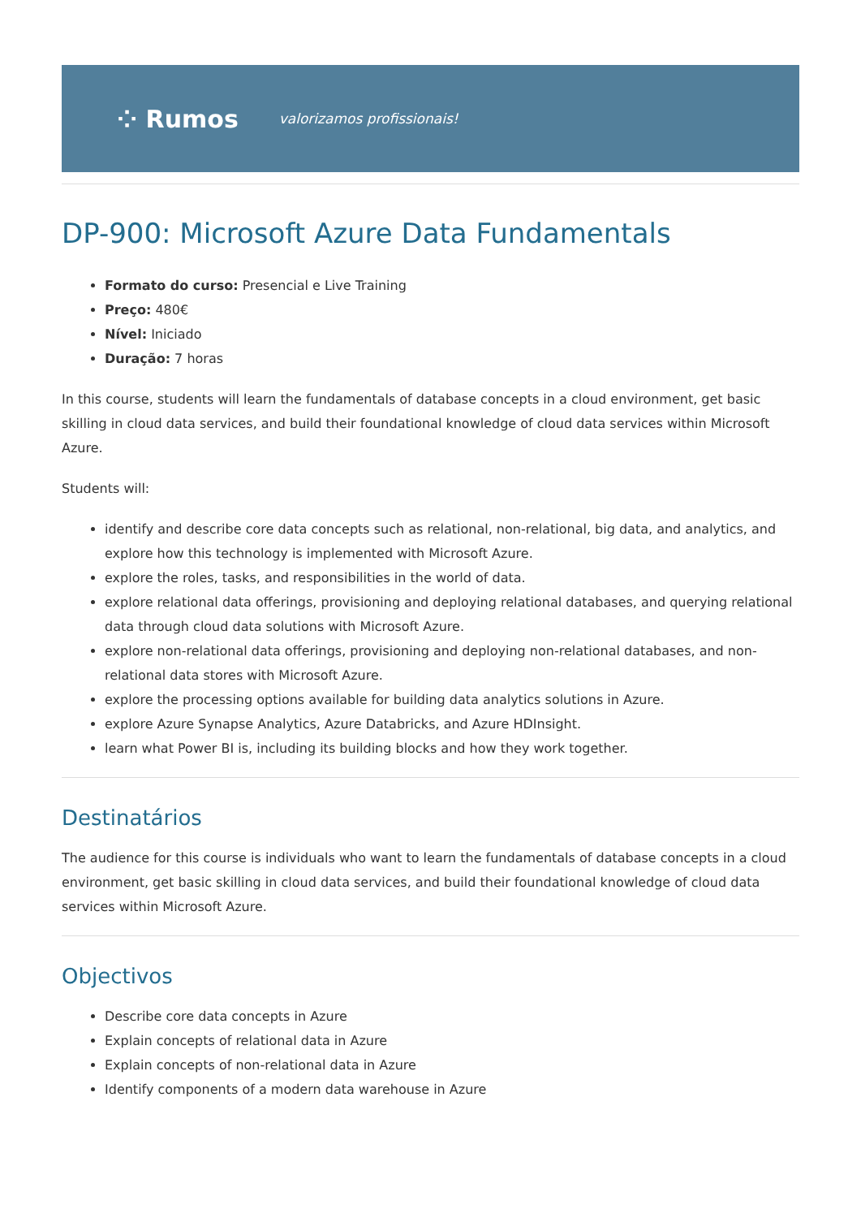⁘ Rumos valorizamos profissionais!
DP-900: Microsoft Azure Data Fundamentals
Formato do curso: Presencial e Live Training
Preço: 480€
Nível: Iniciado
Duração: 7 horas
In this course, students will learn the fundamentals of database concepts in a cloud environment, get basic skilling in cloud data services, and build their foundational knowledge of cloud data services within Microsoft Azure.
Students will:
identify and describe core data concepts such as relational, non-relational, big data, and analytics, and explore how this technology is implemented with Microsoft Azure.
explore the roles, tasks, and responsibilities in the world of data.
explore relational data offerings, provisioning and deploying relational databases, and querying relational data through cloud data solutions with Microsoft Azure.
explore non-relational data offerings, provisioning and deploying non-relational databases, and non-relational data stores with Microsoft Azure.
explore the processing options available for building data analytics solutions in Azure.
explore Azure Synapse Analytics, Azure Databricks, and Azure HDInsight.
learn what Power BI is, including its building blocks and how they work together.
Destinatários
The audience for this course is individuals who want to learn the fundamentals of database concepts in a cloud environment, get basic skilling in cloud data services, and build their foundational knowledge of cloud data services within Microsoft Azure.
Objectivos
Describe core data concepts in Azure
Explain concepts of relational data in Azure
Explain concepts of non-relational data in Azure
Identify components of a modern data warehouse in Azure